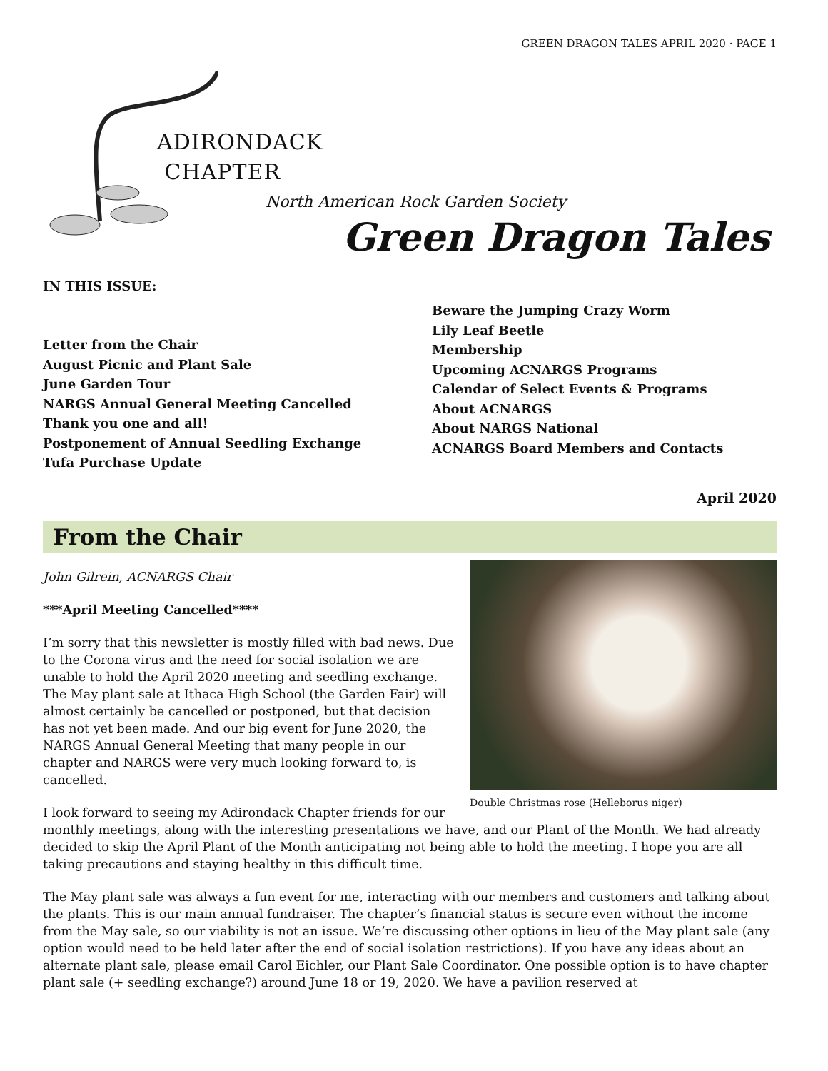GREEN DRAGON TALES APRIL 2020 · PAGE 1
ADIRONDACK
CHAPTER
North American Rock Garden Society
Green Dragon Tales
IN THIS ISSUE:
Letter from the Chair
August Picnic and Plant Sale
June Garden Tour
NARGS Annual General Meeting Cancelled
Thank you one and all!
Postponement of Annual Seedling Exchange
Tufa Purchase Update
Beware the Jumping Crazy Worm
Lily Leaf Beetle
Membership
Upcoming ACNARGS Programs
Calendar of Select Events & Programs
About ACNARGS
About NARGS National
ACNARGS Board Members and Contacts
April 2020
From the Chair
Double Christmas rose (Helleborus niger)
John Gilrein, ACNARGS Chair
***April Meeting Cancelled****
I’m sorry that this newsletter is mostly filled with bad news. Due to the Corona virus and the need for social isolation we are unable to hold the April 2020 meeting and seedling exchange. The May plant sale at Ithaca High School (the Garden Fair) will almost certainly be cancelled or postponed, but that decision has not yet been made. And our big event for June 2020, the NARGS Annual General Meeting that many people in our chapter and NARGS were very much looking forward to, is cancelled.
I look forward to seeing my Adirondack Chapter friends for our monthly meetings, along with the interesting presentations we have, and our Plant of the Month. We had already decided to skip the April Plant of the Month anticipating not being able to hold the meeting. I hope you are all taking precautions and staying healthy in this difficult time.
The May plant sale was always a fun event for me, interacting with our members and customers and talking about the plants. This is our main annual fundraiser. The chapter’s financial status is secure even without the income from the May sale, so our viability is not an issue. We’re discussing other options in lieu of the May plant sale (any option would need to be held later after the end of social isolation restrictions). If you have any ideas about an alternate plant sale, please email Carol Eichler, our Plant Sale Coordinator. One possible option is to have chapter plant sale (+ seedling exchange?) around June 18 or 19, 2020. We have a pavilion reserved at